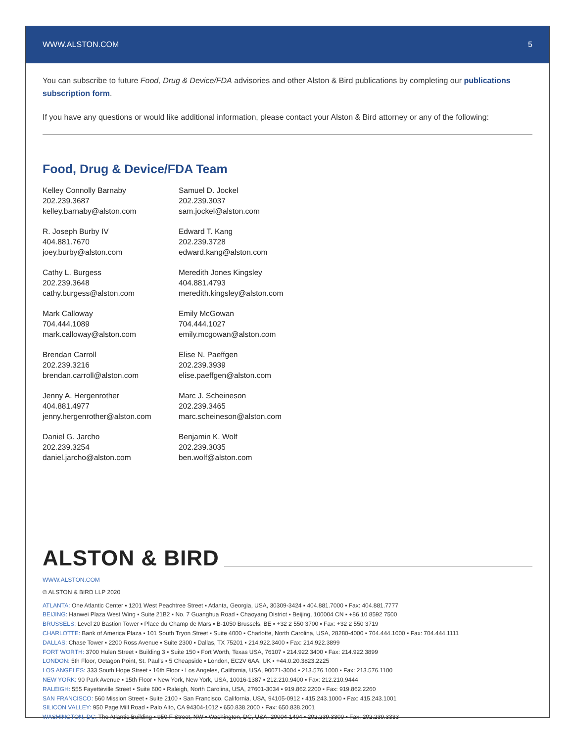WWW.ALSTON.COM 5
You can subscribe to future Food, Drug & Device/FDA advisories and other Alston & Bird publications by completing our publications subscription form.
If you have any questions or would like additional information, please contact your Alston & Bird attorney or any of the following:
Food, Drug & Device/FDA Team
Kelley Connolly Barnaby
202.239.3687
kelley.barnaby@alston.com
R. Joseph Burby IV
404.881.7670
joey.burby@alston.com
Cathy L. Burgess
202.239.3648
cathy.burgess@alston.com
Mark Calloway
704.444.1089
mark.calloway@alston.com
Brendan Carroll
202.239.3216
brendan.carroll@alston.com
Jenny A. Hergenrother
404.881.4977
jenny.hergenrother@alston.com
Daniel G. Jarcho
202.239.3254
daniel.jarcho@alston.com
Samuel D. Jockel
202.239.3037
sam.jockel@alston.com
Edward T. Kang
202.239.3728
edward.kang@alston.com
Meredith Jones Kingsley
404.881.4793
meredith.kingsley@alston.com
Emily McGowan
704.444.1027
emily.mcgowan@alston.com
Elise N. Paeffgen
202.239.3939
elise.paeffgen@alston.com
Marc J. Scheineson
202.239.3465
marc.scheineson@alston.com
Benjamin K. Wolf
202.239.3035
ben.wolf@alston.com
ALSTON & BIRD
WWW.ALSTON.COM
© ALSTON & BIRD LLP 2020
ATLANTA: One Atlantic Center ▪ 1201 West Peachtree Street ▪ Atlanta, Georgia, USA, 30309-3424 ▪ 404.881.7000 ▪ Fax: 404.881.7777
BEIJING: Hanwei Plaza West Wing ▪ Suite 21B2 ▪ No. 7 Guanghua Road ▪ Chaoyang District ▪ Beijing, 100004 CN ▪ +86 10 8592 7500
BRUSSELS: Level 20 Bastion Tower ▪ Place du Champ de Mars ▪ B-1050 Brussels, BE ▪ +32 2 550 3700 ▪ Fax: +32 2 550 3719
CHARLOTTE: Bank of America Plaza ▪ 101 South Tryon Street ▪ Suite 4000 ▪ Charlotte, North Carolina, USA, 28280-4000 ▪ 704.444.1000 ▪ Fax: 704.444.1111
DALLAS: Chase Tower ▪ 2200 Ross Avenue ▪ Suite 2300 ▪ Dallas, TX 75201 ▪ 214.922.3400 ▪ Fax: 214.922.3899
FORT WORTH: 3700 Hulen Street ▪ Building 3 ▪ Suite 150 ▪ Fort Worth, Texas USA, 76107 ▪ 214.922.3400 ▪ Fax: 214.922.3899
LONDON: 5th Floor, Octagon Point, St. Paul’s ▪ 5 Cheapside ▪ London, EC2V 6AA, UK ▪ +44.0.20.3823.2225
LOS ANGELES: 333 South Hope Street ▪ 16th Floor ▪ Los Angeles, California, USA, 90071-3004 ▪ 213.576.1000 ▪ Fax: 213.576.1100
NEW YORK: 90 Park Avenue ▪ 15th Floor ▪ New York, New York, USA, 10016-1387 ▪ 212.210.9400 ▪ Fax: 212.210.9444
RALEIGH: 555 Fayetteville Street ▪ Suite 600 ▪ Raleigh, North Carolina, USA, 27601-3034 ▪ 919.862.2200 ▪ Fax: 919.862.2260
SAN FRANCISCO: 560 Mission Street ▪ Suite 2100 ▪ San Francisco, California, USA, 94105-0912 ▪ 415.243.1000 ▪ Fax: 415.243.1001
SILICON VALLEY: 950 Page Mill Road ▪ Palo Alto, CA 94304-1012 ▪ 650.838.2000 ▪ Fax: 650.838.2001
WASHINGTON, DC: The Atlantic Building ▪ 950 F Street, NW ▪ Washington, DC, USA, 20004-1404 ▪ 202.239.3300 ▪ Fax: 202.239.3333